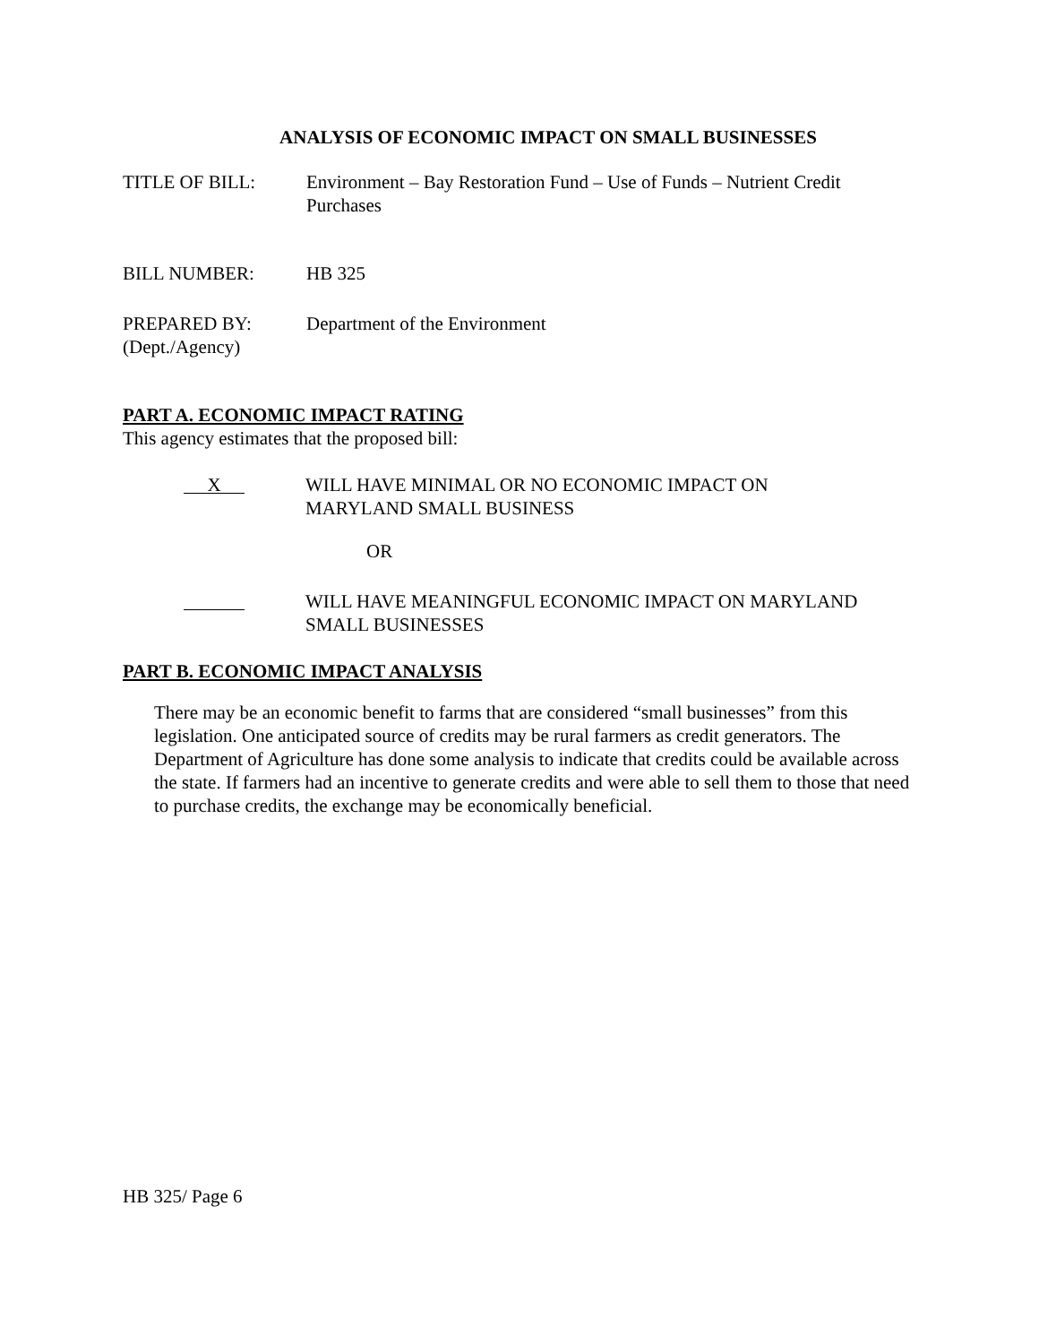ANALYSIS OF ECONOMIC IMPACT ON SMALL BUSINESSES
TITLE OF BILL: Environment – Bay Restoration Fund – Use of Funds – Nutrient Credit Purchases
BILL NUMBER: HB 325
PREPARED BY:
(Dept./Agency)
Department of the Environment
PART A. ECONOMIC IMPACT RATING
This agency estimates that the proposed bill:
X
WILL HAVE MINIMAL OR NO ECONOMIC IMPACT ON
MARYLAND SMALL BUSINESS
OR
WILL HAVE MEANINGFUL ECONOMIC IMPACT ON MARYLAND
SMALL BUSINESSES
PART B. ECONOMIC IMPACT ANALYSIS
There may be an economic benefit to farms that are considered “small businesses” from this legislation. One anticipated source of credits may be rural farmers as credit generators. The Department of Agriculture has done some analysis to indicate that credits could be available across the state. If farmers had an incentive to generate credits and were able to sell them to those that need to purchase credits, the exchange may be economically beneficial.
HB 325/ Page 6